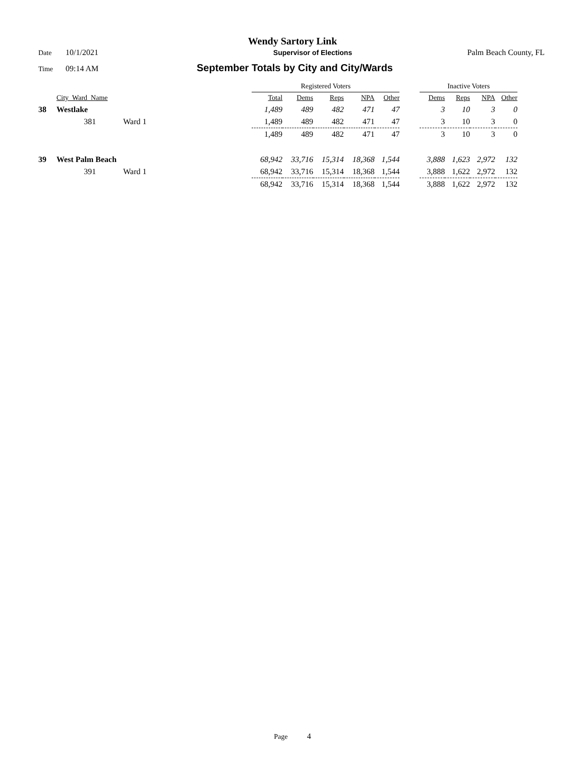Wendy Sartory Link
Date 10/1/2021 Supervisor of Elections Palm Beach County, FL
Time 09:14 AM September Totals by City and City/Wards
| | | | Registered Voters | | | | | | Inactive Voters | | | |
| --- | --- | --- | --- | --- | --- | --- | --- | --- | --- | --- | --- | --- |
| | City_Ward_Name | | Total | Dems | Reps | NPA | Other | | Dems | Reps | NPA | Other |
| 38 | Westlake | | 1,489 | 489 | 482 | 471 | 47 | | 3 | 10 | 3 | 0 |
| | 381 | Ward 1 | 1,489 | 489 | 482 | 471 | 47 | | 3 | 10 | 3 | 0 |
| | | | 1,489 | 489 | 482 | 471 | 47 | | 3 | 10 | 3 | 0 |
| 39 | West Palm Beach | | 68,942 | 33,716 | 15,314 | 18,368 | 1,544 | | 3,888 | 1,623 | 2,972 | 132 |
| | 391 | Ward 1 | 68,942 | 33,716 | 15,314 | 18,368 | 1,544 | | 3,888 | 1,622 | 2,972 | 132 |
| | | | 68,942 | 33,716 | 15,314 | 18,368 | 1,544 | | 3,888 | 1,622 | 2,972 | 132 |
Page 4